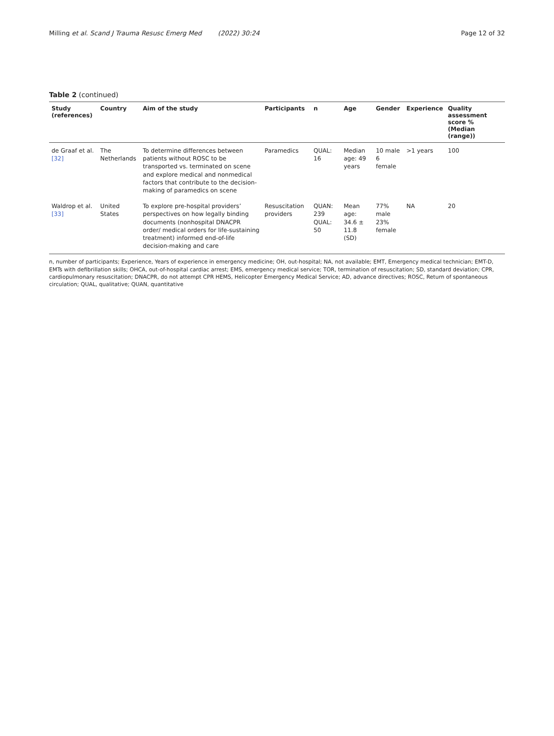Milling et al. Scand J Trauma Resusc Emerg Med (2022) 30:24 Page 12 of 32
Table 2 (continued)
| Study (references) | Country | Aim of the study | Participants | n | Age | Gender | Experience | Quality assessment score % (Median (range)) |
| --- | --- | --- | --- | --- | --- | --- | --- | --- |
| de Graaf et al. [32] | The Netherlands | To determine differences between patients without ROSC to be transported vs. terminated on scene and explore medical and nonmedical factors that contribute to the decision-making of paramedics on scene | Paramedics | QUAL: 16 | Median age: 49 years | 10 male 6 female | >1 years | 100 |
| Waldrop et al. [33] | United States | To explore pre-hospital providers’ perspectives on how legally binding documents (nonhospital DNACPR order/ medical orders for life-sustaining treatment) informed end-of-life decision-making and care | Resuscitation providers | QUAN: 239 QUAL: 50 | Mean age: 34.6 ± 11.8 (SD) | 77% male 23% female | NA | 20 |
n, number of participants; Experience, Years of experience in emergency medicine; OH, out-hospital; NA, not available; EMT, Emergency medical technician; EMT-D, EMTs with defibrillation skills; OHCA, out-of-hospital cardiac arrest; EMS, emergency medical service; TOR, termination of resuscitation; SD, standard deviation; CPR, cardiopulmonary resuscitation; DNACPR, do not attempt CPR HEMS, Helicopter Emergency Medical Service; AD, advance directives; ROSC, Return of spontaneous circulation; QUAL, qualitative; QUAN, quantitative